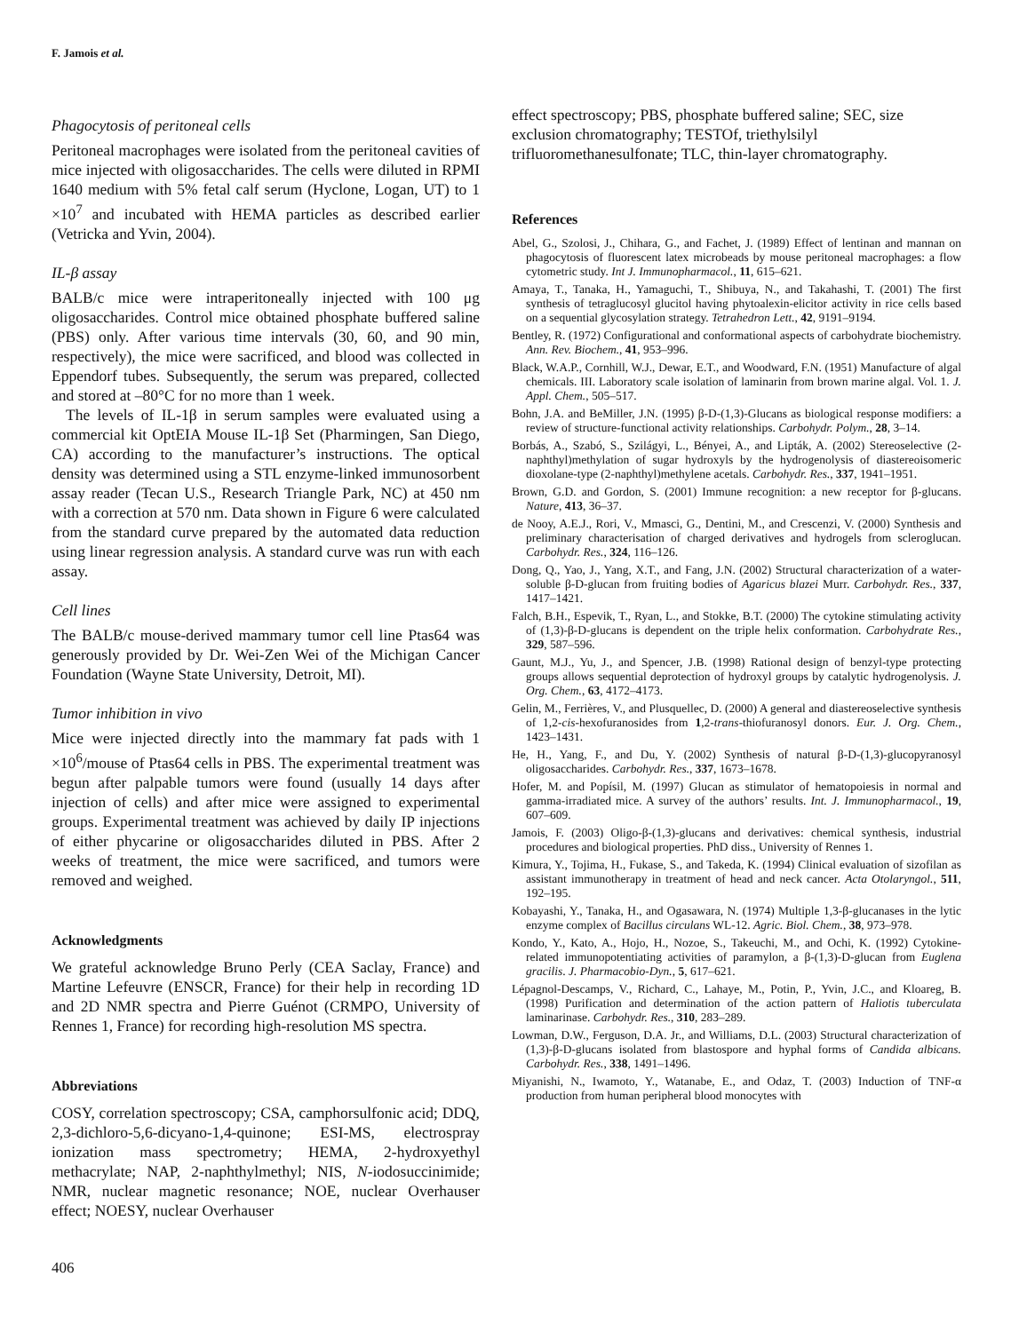F. Jamois et al.
Phagocytosis of peritoneal cells
Peritoneal macrophages were isolated from the peritoneal cavities of mice injected with oligosaccharides. The cells were diluted in RPMI 1640 medium with 5% fetal calf serum (Hyclone, Logan, UT) to 1 ×10<sup>7</sup> and incubated with HEMA particles as described earlier (Vetricka and Yvin, 2004).
IL-β assay
BALB/c mice were intraperitoneally injected with 100 μg oligosaccharides. Control mice obtained phosphate buffered saline (PBS) only. After various time intervals (30, 60, and 90 min, respectively), the mice were sacrificed, and blood was collected in Eppendorf tubes. Subsequently, the serum was prepared, collected and stored at –80°C for no more than 1 week.
The levels of IL-1β in serum samples were evaluated using a commercial kit OptEIA Mouse IL-1β Set (Pharmingen, San Diego, CA) according to the manufacturer’s instructions. The optical density was determined using a STL enzyme-linked immunosorbent assay reader (Tecan U.S., Research Triangle Park, NC) at 450 nm with a correction at 570 nm. Data shown in Figure 6 were calculated from the standard curve prepared by the automated data reduction using linear regression analysis. A standard curve was run with each assay.
Cell lines
The BALB/c mouse-derived mammary tumor cell line Ptas64 was generously provided by Dr. Wei-Zen Wei of the Michigan Cancer Foundation (Wayne State University, Detroit, MI).
Tumor inhibition in vivo
Mice were injected directly into the mammary fat pads with 1 ×10<sup>6</sup>/mouse of Ptas64 cells in PBS. The experimental treatment was begun after palpable tumors were found (usually 14 days after injection of cells) and after mice were assigned to experimental groups. Experimental treatment was achieved by daily IP injections of either phycarine or oligosaccharides diluted in PBS. After 2 weeks of treatment, the mice were sacrificed, and tumors were removed and weighed.
Acknowledgments
We grateful acknowledge Bruno Perly (CEA Saclay, France) and Martine Lefeuvre (ENSCR, France) for their help in recording 1D and 2D NMR spectra and Pierre Guénot (CRMPO, University of Rennes 1, France) for recording high-resolution MS spectra.
Abbreviations
COSY, correlation spectroscopy; CSA, camphorsulfonic acid; DDQ, 2,3-dichloro-5,6-dicyano-1,4-quinone; ESI-MS, electrospray ionization mass spectrometry; HEMA, 2-hydroxyethyl methacrylate; NAP, 2-naphthylmethyl; NIS, N-iodosuccinimide; NMR, nuclear magnetic resonance; NOE, nuclear Overhauser effect; NOESY, nuclear Overhauser
effect spectroscopy; PBS, phosphate buffered saline; SEC, size exclusion chromatography; TESTOf, triethylsilyl trifluoromethanesulfonate; TLC, thin-layer chromatography.
References
Abel, G., Szolosi, J., Chihara, G., and Fachet, J. (1989) Effect of lentinan and mannan on phagocytosis of fluorescent latex microbeads by mouse peritoneal macrophages: a flow cytometric study. Int J. Immunopharmacol., 11, 615–621.
Amaya, T., Tanaka, H., Yamaguchi, T., Shibuya, N., and Takahashi, T. (2001) The first synthesis of tetraglucosyl glucitol having phytoalexin-elicitor activity in rice cells based on a sequential glycosylation strategy. Tetrahedron Lett., 42, 9191–9194.
Bentley, R. (1972) Configurational and conformational aspects of carbohydrate biochemistry. Ann. Rev. Biochem., 41, 953–996.
Black, W.A.P., Cornhill, W.J., Dewar, E.T., and Woodward, F.N. (1951) Manufacture of algal chemicals. III. Laboratory scale isolation of laminarin from brown marine algal. Vol. 1. J. Appl. Chem., 505–517.
Bohn, J.A. and BeMiller, J.N. (1995) β-D-(1,3)-Glucans as biological response modifiers: a review of structure-functional activity relationships. Carbohydr. Polym., 28, 3–14.
Borbás, A., Szabó, S., Szilágyi, L., Bényei, A., and Lipták, A. (2002) Stereoselective (2-naphthyl)methylation of sugar hydroxyls by the hydrogenolysis of diastereoisomeric dioxolane-type (2-naphthyl)methylene acetals. Carbohydr. Res., 337, 1941–1951.
Brown, G.D. and Gordon, S. (2001) Immune recognition: a new receptor for β-glucans. Nature, 413, 36–37.
de Nooy, A.E.J., Rori, V., Mmasci, G., Dentini, M., and Crescenzi, V. (2000) Synthesis and preliminary characterisation of charged derivatives and hydrogels from scleroglucan. Carbohydr. Res., 324, 116–126.
Dong, Q., Yao, J., Yang, X.T., and Fang, J.N. (2002) Structural characterization of a water-soluble β-D-glucan from fruiting bodies of Agaricus blazei Murr. Carbohydr. Res., 337, 1417–1421.
Falch, B.H., Espevik, T., Ryan, L., and Stokke, B.T. (2000) The cytokine stimulating activity of (1,3)-β-D-glucans is dependent on the triple helix conformation. Carbohydrate Res., 329, 587–596.
Gaunt, M.J., Yu, J., and Spencer, J.B. (1998) Rational design of benzyl-type protecting groups allows sequential deprotection of hydroxyl groups by catalytic hydrogenolysis. J. Org. Chem., 63, 4172–4173.
Gelin, M., Ferrières, V., and Plusquellec, D. (2000) A general and diastereoselective synthesis of 1,2-cis-hexofuranosides from 1,2-trans-thiofuranosyl donors. Eur. J. Org. Chem., 1423–1431.
He, H., Yang, F., and Du, Y. (2002) Synthesis of natural β-D-(1,3)-glucopyranosyl oligosaccharides. Carbohydr. Res., 337, 1673–1678.
Hofer, M. and Popísil, M. (1997) Glucan as stimulator of hematopoiesis in normal and gamma-irradiated mice. A survey of the authors’ results. Int. J. Immunopharmacol., 19, 607–609.
Jamois, F. (2003) Oligo-β-(1,3)-glucans and derivatives: chemical synthesis, industrial procedures and biological properties. PhD diss., University of Rennes 1.
Kimura, Y., Tojima, H., Fukase, S., and Takeda, K. (1994) Clinical evaluation of sizofilan as assistant immunotherapy in treatment of head and neck cancer. Acta Otolaryngol., 511, 192–195.
Kobayashi, Y., Tanaka, H., and Ogasawara, N. (1974) Multiple 1,3-β-glucanases in the lytic enzyme complex of Bacillus circulans WL-12. Agric. Biol. Chem., 38, 973–978.
Kondo, Y., Kato, A., Hojo, H., Nozoe, S., Takeuchi, M., and Ochi, K. (1992) Cytokine-related immunopotentiating activities of paramylon, a β-(1,3)-D-glucan from Euglena gracilis. J. Pharmacobio-Dyn., 5, 617–621.
Lépagnol-Descamps, V., Richard, C., Lahaye, M., Potin, P., Yvin, J.C., and Kloareg, B. (1998) Purification and determination of the action pattern of Haliotis tuberculata laminarinase. Carbohydr. Res., 310, 283–289.
Lowman, D.W., Ferguson, D.A. Jr., and Williams, D.L. (2003) Structural characterization of (1,3)-β-D-glucans isolated from blastospore and hyphal forms of Candida albicans. Carbohydr. Res., 338, 1491–1496.
Miyanishi, N., Iwamoto, Y., Watanabe, E., and Odaz, T. (2003) Induction of TNF-α production from human peripheral blood monocytes with
406